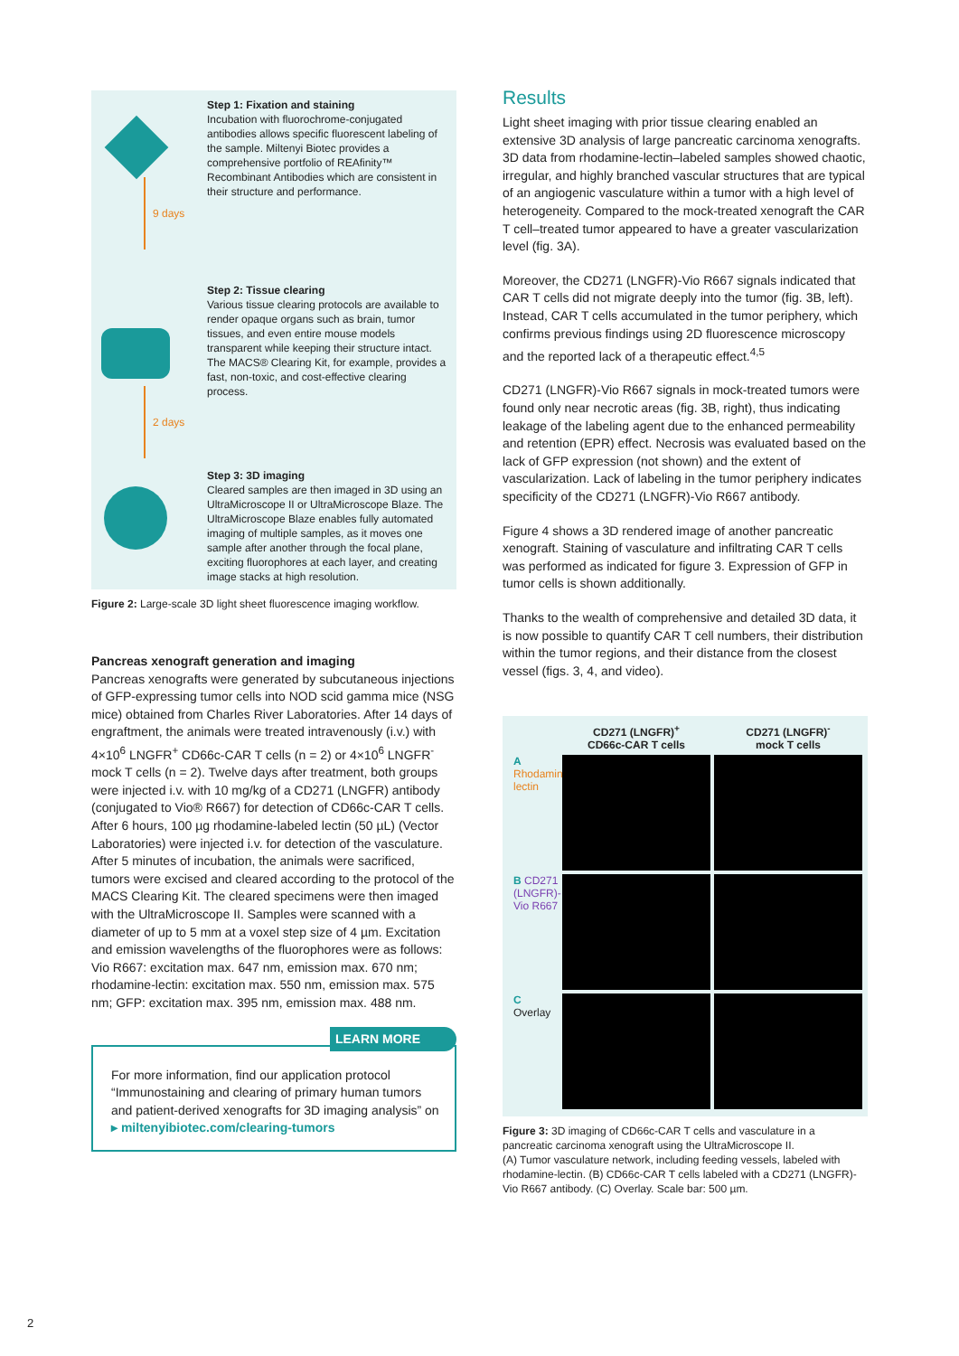9 days
Step 1: Fixation and staining
Incubation with fluorochrome-conjugated antibodies allows specific fluorescent labeling of the sample. Miltenyi Biotec provides a comprehensive portfolio of REAfinity™ Recombinant Antibodies which are consistent in their structure and performance.
2 days
Step 2: Tissue clearing
Various tissue clearing protocols are available to render opaque organs such as brain, tumor tissues, and even entire mouse models transparent while keeping their structure intact. The MACS® Clearing Kit, for example, provides a fast, non-toxic, and cost-effective clearing process.
Step 3: 3D imaging
Cleared samples are then imaged in 3D using an UltraMicroscope II or UltraMicroscope Blaze. The UltraMicroscope Blaze enables fully automated imaging of multiple samples, as it moves one sample after another through the focal plane, exciting fluorophores at each layer, and creating image stacks at high resolution.
Figure 2: Large-scale 3D light sheet fluorescence imaging workflow.
Pancreas xenograft generation and imaging
Pancreas xenografts were generated by subcutaneous injections of GFP-expressing tumor cells into NOD scid gamma mice (NSG mice) obtained from Charles River Laboratories. After 14 days of engraftment, the animals were treated intravenously (i.v.) with 4×10<sup>6</sup> LNGFR<sup>+</sup> CD66c-CAR T cells (n = 2) or 4×10<sup>6</sup> LNGFR<sup>-</sup> mock T cells (n = 2). Twelve days after treatment, both groups were injected i.v. with 10 mg/kg of a CD271 (LNGFR) antibody (conjugated to Vio® R667) for detection of CD66c-CAR T cells. After 6 hours, 100 µg rhodamine-labeled lectin (50 µL) (Vector Laboratories) were injected i.v. for detection of the vasculature. After 5 minutes of incubation, the animals were sacrificed, tumors were excised and cleared according to the protocol of the MACS Clearing Kit. The cleared specimens were then imaged with the UltraMicroscope II. Samples were scanned with a diameter of up to 5 mm at a voxel step size of 4 µm. Excitation and emission wavelengths of the fluorophores were as follows: Vio R667: excitation max. 647 nm, emission max. 670 nm; rhodamine-lectin: excitation max. 550 nm, emission max. 575 nm; GFP: excitation max. 395 nm, emission max. 488 nm.
LEARN MORE
For more information, find our application protocol “Immunostaining and clearing of primary human tumors and patient-derived xenografts for 3D imaging analysis” on
▸ miltenyibiotec.com/clearing-tumors
Results
Light sheet imaging with prior tissue clearing enabled an extensive 3D analysis of large pancreatic carcinoma xenografts. 3D data from rhodamine-lectin–labeled samples showed chaotic, irregular, and highly branched vascular structures that are typical of an angiogenic vasculature within a tumor with a high level of heterogeneity. Compared to the mock-treated xenograft the CAR T cell–treated tumor appeared to have a greater vascularization level (fig. 3A).
Moreover, the CD271 (LNGFR)-Vio R667 signals indicated that CAR T cells did not migrate deeply into the tumor (fig. 3B, left). Instead, CAR T cells accumulated in the tumor periphery, which confirms previous findings using 2D fluorescence microscopy and the reported lack of a therapeutic effect.<sup>4,5</sup>
CD271 (LNGFR)-Vio R667 signals in mock-treated tumors were found only near necrotic areas (fig. 3B, right), thus indicating leakage of the labeling agent due to the enhanced permeability and retention (EPR) effect. Necrosis was evaluated based on the lack of GFP expression (not shown) and the extent of vascularization. Lack of labeling in the tumor periphery indicates specificity of the CD271 (LNGFR)-Vio R667 antibody.
Figure 4 shows a 3D rendered image of another pancreatic xenograft. Staining of vasculature and infiltrating CAR T cells was performed as indicated for figure 3. Expression of GFP in tumor cells is shown additionally.
Thanks to the wealth of comprehensive and detailed 3D data, it is now possible to quantify CAR T cell numbers, their distribution within the tumor regions, and their distance from the closest vessel (figs. 3, 4, and video).
CD271 (LNGFR)<sup>+</sup>
CD66c-CAR T cells
CD271 (LNGFR)<sup>-</sup>
mock T cells
A Rhodamine-lectin
B CD271 (LNGFR)-Vio R667
C Overlay
Figure 3: 3D imaging of CD66c-CAR T cells and vasculature in a pancreatic carcinoma xenograft using the UltraMicroscope II.
(A) Tumor vasculature network, including feeding vessels, labeled with rhodamine-lectin. (B) CD66c-CAR T cells labeled with a CD271 (LNGFR)-Vio R667 antibody. (C) Overlay. Scale bar: 500 µm.
2